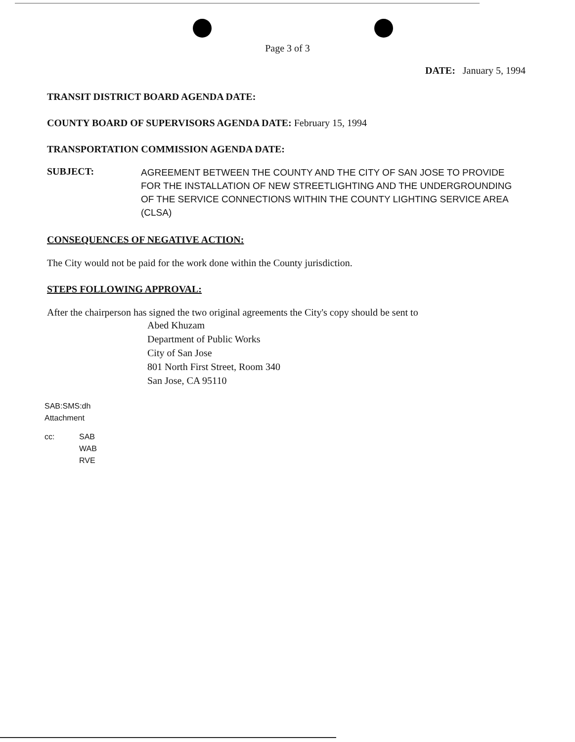Page 3 of 3
DATE: January 5, 1994
TRANSIT DISTRICT BOARD AGENDA DATE:
COUNTY BOARD OF SUPERVISORS AGENDA DATE: February 15, 1994
TRANSPORTATION COMMISSION AGENDA DATE:
SUBJECT:
AGREEMENT BETWEEN THE COUNTY AND THE CITY OF SAN JOSE TO PROVIDE FOR THE INSTALLATION OF NEW STREETLIGHTING AND THE UNDERGROUNDING OF THE SERVICE CONNECTIONS WITHIN THE COUNTY LIGHTING SERVICE AREA (CLSA)
CONSEQUENCES OF NEGATIVE ACTION:
The City would not be paid for the work done within the County jurisdiction.
STEPS FOLLOWING APPROVAL:
After the chairperson has signed the two original agreements the City's copy should be sent to
Abed Khuzam
Department of Public Works
City of San Jose
801 North First Street, Room 340
San Jose, CA 95110
SAB:SMS:dh
Attachment
cc: SAB
WAB
RVE